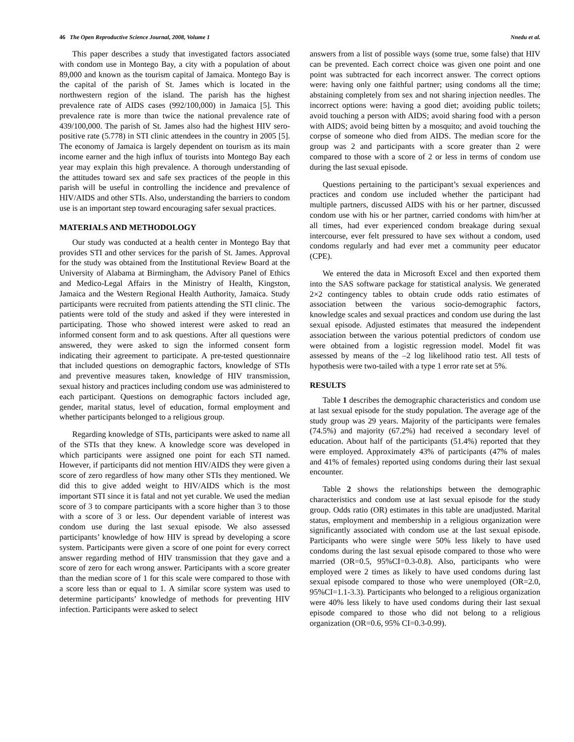46 The Open Reproductive Science Journal, 2008, Volume 1 Nnedu et al.
This paper describes a study that investigated factors associated with condom use in Montego Bay, a city with a population of about 89,000 and known as the tourism capital of Jamaica. Montego Bay is the capital of the parish of St. James which is located in the northwestern region of the island. The parish has the highest prevalence rate of AIDS cases (992/100,000) in Jamaica [5]. This prevalence rate is more than twice the national prevalence rate of 439/100,000. The parish of St. James also had the highest HIV sero-positive rate (5.778) in STI clinic attendees in the country in 2005 [5]. The economy of Jamaica is largely dependent on tourism as its main income earner and the high influx of tourists into Montego Bay each year may explain this high prevalence. A thorough understanding of the attitudes toward sex and safe sex practices of the people in this parish will be useful in controlling the incidence and prevalence of HIV/AIDS and other STIs. Also, understanding the barriers to condom use is an important step toward encouraging safer sexual practices.
MATERIALS AND METHODOLOGY
Our study was conducted at a health center in Montego Bay that provides STI and other services for the parish of St. James. Approval for the study was obtained from the Institutional Review Board at the University of Alabama at Birmingham, the Advisory Panel of Ethics and Medico-Legal Affairs in the Ministry of Health, Kingston, Jamaica and the Western Regional Health Authority, Jamaica. Study participants were recruited from patients attending the STI clinic. The patients were told of the study and asked if they were interested in participating. Those who showed interest were asked to read an informed consent form and to ask questions. After all questions were answered, they were asked to sign the informed consent form indicating their agreement to participate. A pre-tested questionnaire that included questions on demographic factors, knowledge of STIs and preventive measures taken, knowledge of HIV transmission, sexual history and practices including condom use was administered to each participant. Questions on demographic factors included age, gender, marital status, level of education, formal employment and whether participants belonged to a religious group.
Regarding knowledge of STIs, participants were asked to name all of the STIs that they knew. A knowledge score was developed in which participants were assigned one point for each STI named. However, if participants did not mention HIV/AIDS they were given a score of zero regardless of how many other STIs they mentioned. We did this to give added weight to HIV/AIDS which is the most important STI since it is fatal and not yet curable. We used the median score of 3 to compare participants with a score higher than 3 to those with a score of 3 or less. Our dependent variable of interest was condom use during the last sexual episode. We also assessed participants’ knowledge of how HIV is spread by developing a score system. Participants were given a score of one point for every correct answer regarding method of HIV transmission that they gave and a score of zero for each wrong answer. Participants with a score greater than the median score of 1 for this scale were compared to those with a score less than or equal to 1. A similar score system was used to determine participants’ knowledge of methods for preventing HIV infection. Participants were asked to select
answers from a list of possible ways (some true, some false) that HIV can be prevented. Each correct choice was given one point and one point was subtracted for each incorrect answer. The correct options were: having only one faithful partner; using condoms all the time; abstaining completely from sex and not sharing injection needles. The incorrect options were: having a good diet; avoiding public toilets; avoid touching a person with AIDS; avoid sharing food with a person with AIDS; avoid being bitten by a mosquito; and avoid touching the corpse of someone who died from AIDS. The median score for the group was 2 and participants with a score greater than 2 were compared to those with a score of 2 or less in terms of condom use during the last sexual episode.
Questions pertaining to the participant’s sexual experiences and practices and condom use included whether the participant had multiple partners, discussed AIDS with his or her partner, discussed condom use with his or her partner, carried condoms with him/her at all times, had ever experienced condom breakage during sexual intercourse, ever felt pressured to have sex without a condom, used condoms regularly and had ever met a community peer educator (CPE).
We entered the data in Microsoft Excel and then exported them into the SAS software package for statistical analysis. We generated 2×2 contingency tables to obtain crude odds ratio estimates of association between the various socio-demographic factors, knowledge scales and sexual practices and condom use during the last sexual episode. Adjusted estimates that measured the independent association between the various potential predictors of condom use were obtained from a logistic regression model. Model fit was assessed by means of the –2 log likelihood ratio test. All tests of hypothesis were two-tailed with a type 1 error rate set at 5%.
RESULTS
Table 1 describes the demographic characteristics and condom use at last sexual episode for the study population. The average age of the study group was 29 years. Majority of the participants were females (74.5%) and majority (67.2%) had received a secondary level of education. About half of the participants (51.4%) reported that they were employed. Approximately 43% of participants (47% of males and 41% of females) reported using condoms during their last sexual encounter.
Table 2 shows the relationships between the demographic characteristics and condom use at last sexual episode for the study group. Odds ratio (OR) estimates in this table are unadjusted. Marital status, employment and membership in a religious organization were significantly associated with condom use at the last sexual episode. Participants who were single were 50% less likely to have used condoms during the last sexual episode compared to those who were married (OR=0.5, 95%CI=0.3-0.8). Also, participants who were employed were 2 times as likely to have used condoms during last sexual episode compared to those who were unemployed (OR=2.0, 95%CI=1.1-3.3). Participants who belonged to a religious organization were 40% less likely to have used condoms during their last sexual episode compared to those who did not belong to a religious organization (OR=0.6, 95% CI=0.3-0.99).